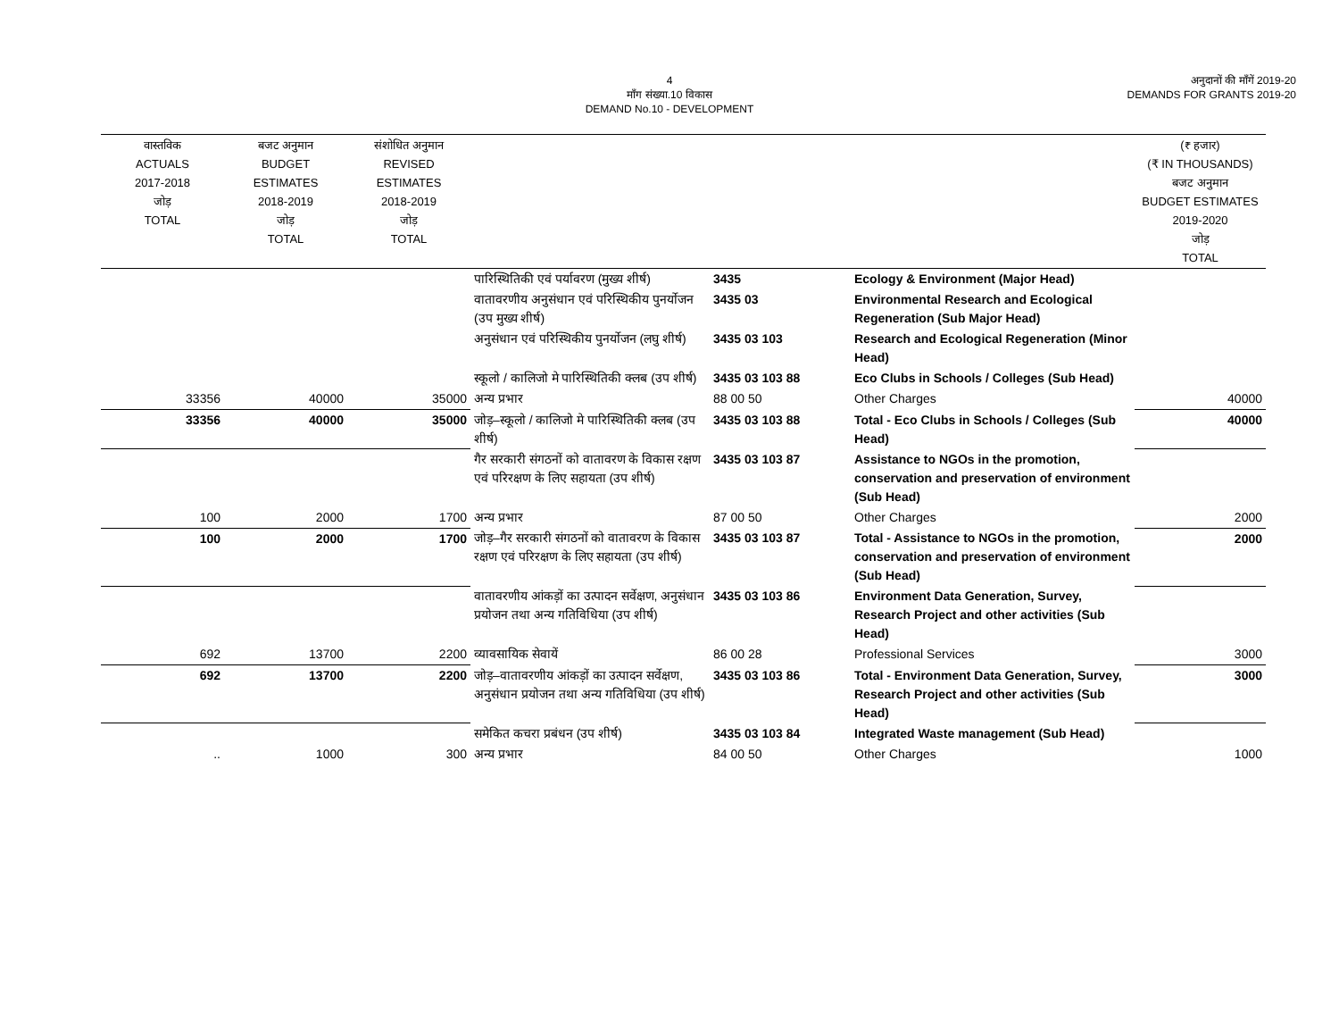4
माँग संख्या.10 विकास
DEMAND No.10 - DEVELOPMENT
अनुदानों की माँगें 2019-20
DEMANDS FOR GRANTS 2019-20
| वास्तविक ACTUALS 2017-2018 जोड़ TOTAL | बजट अनुमान BUDGET ESTIMATES 2018-2019 जोड़ TOTAL | संशोधित अनुमान REVISED ESTIMATES 2018-2019 जोड़ TOTAL | | | | (₹ हजार) (₹ IN THOUSANDS) बजट अनुमान BUDGET ESTIMATES 2019-2020 जोड़ TOTAL |
| --- | --- | --- | --- | --- | --- | --- |
| | | | पारिस्थितिकी एवं पर्यावरण (मुख्य शीर्ष) | 3435 | Ecology & Environment (Major Head) | |
| | | | वातावरणीय अनुसंधान एवं परिस्थिकीय पुनर्योजन (उप मुख्य शीर्ष) | 3435 03 | Environmental Research and Ecological Regeneration (Sub Major Head) | |
| | | | अनुसंधान एवं परिस्थिकीय पुनर्योजन (लघु शीर्ष) | 3435 03 103 | Research and Ecological Regeneration (Minor Head) | |
| | | | स्कूलो / कालिजो मे पारिस्थितिकी क्लब (उप शीर्ष) | 3435 03 103 88 | Eco Clubs in Schools / Colleges (Sub Head) | |
| 33356 | 40000 | 35000 | अन्य प्रभार | 88 00 50 | Other Charges | 40000 |
| 33356 | 40000 | 35000 | जोड़–स्कूलो / कालिजो मे पारिस्थितिकी क्लब (उप शीर्ष) | 3435 03 103 88 | Total - Eco Clubs in Schools / Colleges (Sub Head) | 40000 |
| | | | गैर सरकारी संगठनों को वातावरण के विकास रक्षण एवं परिरक्षण के लिए सहायता (उप शीर्ष) | 3435 03 103 87 | Assistance to NGOs in the promotion, conservation and preservation of environment (Sub Head) | |
| 100 | 2000 | 1700 | अन्य प्रभार | 87 00 50 | Other Charges | 2000 |
| 100 | 2000 | 1700 | जोड़–गैर सरकारी संगठनों को वातावरण के विकास रक्षण एवं परिरक्षण के लिए सहायता (उप शीर्ष) | 3435 03 103 87 | Total - Assistance to NGOs in the promotion, conservation and preservation of environment (Sub Head) | 2000 |
| | | | वातावरणीय आंकड़ों का उत्पादन सर्वेक्षण, अनुसंधान प्रयोजन तथा अन्य गतिविधिया (उप शीर्ष) | 3435 03 103 86 | Environment Data Generation, Survey, Research Project and other activities (Sub Head) | |
| 692 | 13700 | 2200 | व्यावसायिक सेवायें | 86 00 28 | Professional Services | 3000 |
| 692 | 13700 | 2200 | जोड़–वातावरणीय आंकड़ों का उत्पादन सर्वेक्षण, अनुसंधान प्रयोजन तथा अन्य गतिविधिया (उप शीर्ष) | 3435 03 103 86 | Total - Environment Data Generation, Survey, Research Project and other activities (Sub Head) | 3000 |
| | | | समेकित कचरा प्रबंधन (उप शीर्ष) | 3435 03 103 84 | Integrated Waste management (Sub Head) | |
| .. | 1000 | 300 | अन्य प्रभार | 84 00 50 | Other Charges | 1000 |